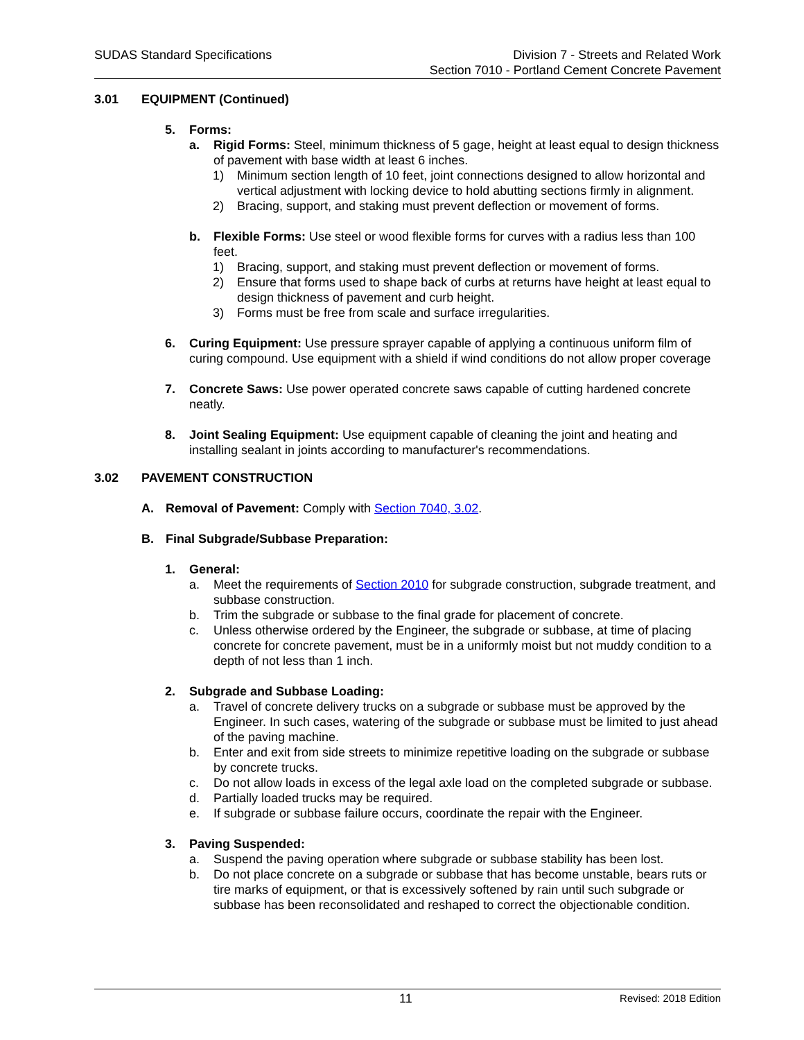SUDAS Standard Specifications Division 7 - Streets and Related Work
Section 7010 - Portland Cement Concrete Pavement
3.01 EQUIPMENT (Continued)
5. Forms:
a. Rigid Forms: Steel, minimum thickness of 5 gage, height at least equal to design thickness of pavement with base width at least 6 inches.
1) Minimum section length of 10 feet, joint connections designed to allow horizontal and vertical adjustment with locking device to hold abutting sections firmly in alignment.
2) Bracing, support, and staking must prevent deflection or movement of forms.
b. Flexible Forms: Use steel or wood flexible forms for curves with a radius less than 100 feet.
1) Bracing, support, and staking must prevent deflection or movement of forms.
2) Ensure that forms used to shape back of curbs at returns have height at least equal to design thickness of pavement and curb height.
3) Forms must be free from scale and surface irregularities.
6. Curing Equipment: Use pressure sprayer capable of applying a continuous uniform film of curing compound. Use equipment with a shield if wind conditions do not allow proper coverage
7. Concrete Saws: Use power operated concrete saws capable of cutting hardened concrete neatly.
8. Joint Sealing Equipment: Use equipment capable of cleaning the joint and heating and installing sealant in joints according to manufacturer's recommendations.
3.02 PAVEMENT CONSTRUCTION
A. Removal of Pavement: Comply with Section 7040, 3.02.
B. Final Subgrade/Subbase Preparation:
1. General:
a. Meet the requirements of Section 2010 for subgrade construction, subgrade treatment, and subbase construction.
b. Trim the subgrade or subbase to the final grade for placement of concrete.
c. Unless otherwise ordered by the Engineer, the subgrade or subbase, at time of placing concrete for concrete pavement, must be in a uniformly moist but not muddy condition to a depth of not less than 1 inch.
2. Subgrade and Subbase Loading:
a. Travel of concrete delivery trucks on a subgrade or subbase must be approved by the Engineer. In such cases, watering of the subgrade or subbase must be limited to just ahead of the paving machine.
b. Enter and exit from side streets to minimize repetitive loading on the subgrade or subbase by concrete trucks.
c. Do not allow loads in excess of the legal axle load on the completed subgrade or subbase.
d. Partially loaded trucks may be required.
e. If subgrade or subbase failure occurs, coordinate the repair with the Engineer.
3. Paving Suspended:
a. Suspend the paving operation where subgrade or subbase stability has been lost.
b. Do not place concrete on a subgrade or subbase that has become unstable, bears ruts or tire marks of equipment, or that is excessively softened by rain until such subgrade or subbase has been reconsolidated and reshaped to correct the objectionable condition.
11 Revised: 2018 Edition